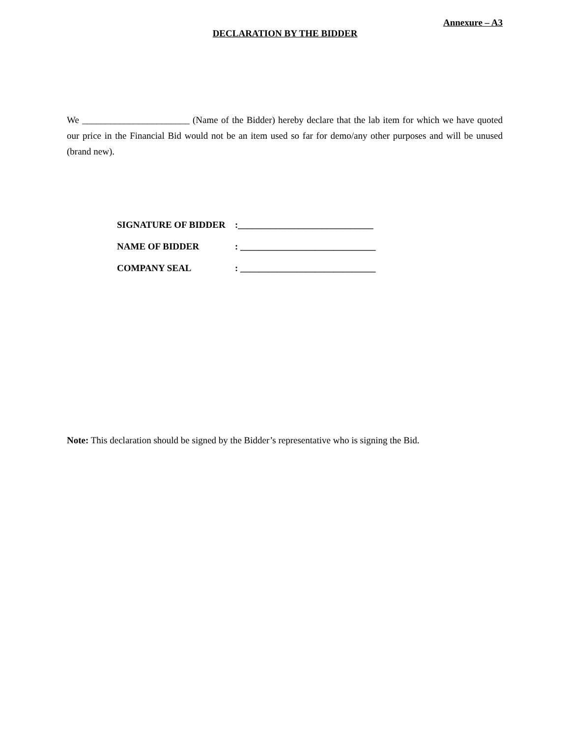Annexure – A3
DECLARATION BY THE BIDDER
We _______________________ (Name of the Bidder) hereby declare that the lab item for which we have quoted our price in the Financial Bid would not be an item used so far for demo/any other purposes and will be unused (brand new).
SIGNATURE OF BIDDER:_____________________________
NAME OF BIDDER: _____________________________
COMPANY SEAL: _____________________________
Note: This declaration should be signed by the Bidder’s representative who is signing the Bid.